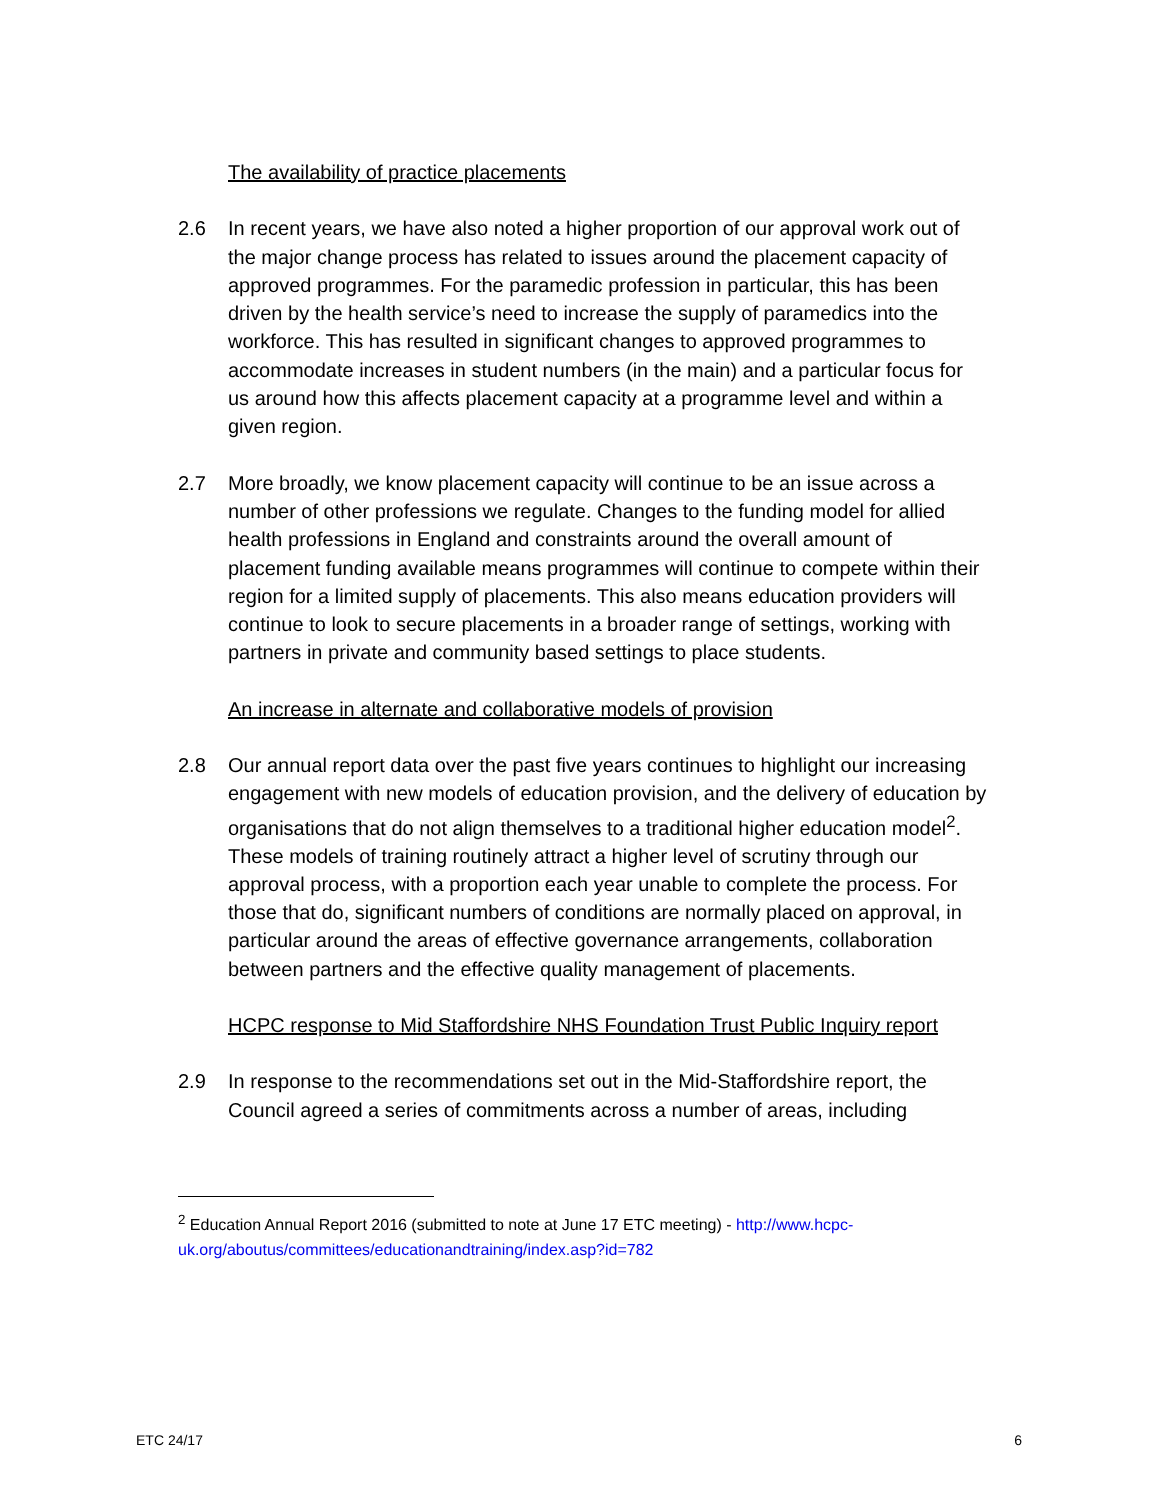The availability of practice placements
2.6 In recent years, we have also noted a higher proportion of our approval work out of the major change process has related to issues around the placement capacity of approved programmes. For the paramedic profession in particular, this has been driven by the health service’s need to increase the supply of paramedics into the workforce. This has resulted in significant changes to approved programmes to accommodate increases in student numbers (in the main) and a particular focus for us around how this affects placement capacity at a programme level and within a given region.
2.7 More broadly, we know placement capacity will continue to be an issue across a number of other professions we regulate. Changes to the funding model for allied health professions in England and constraints around the overall amount of placement funding available means programmes will continue to compete within their region for a limited supply of placements. This also means education providers will continue to look to secure placements in a broader range of settings, working with partners in private and community based settings to place students.
An increase in alternate and collaborative models of provision
2.8 Our annual report data over the past five years continues to highlight our increasing engagement with new models of education provision, and the delivery of education by organisations that do not align themselves to a traditional higher education model<sup>2</sup>. These models of training routinely attract a higher level of scrutiny through our approval process, with a proportion each year unable to complete the process. For those that do, significant numbers of conditions are normally placed on approval, in particular around the areas of effective governance arrangements, collaboration between partners and the effective quality management of placements.
HCPC response to Mid Staffordshire NHS Foundation Trust Public Inquiry report
2.9 In response to the recommendations set out in the Mid-Staffordshire report, the Council agreed a series of commitments across a number of areas, including
<sup>2</sup> Education Annual Report 2016 (submitted to note at June 17 ETC meeting) - http://www.hcpc-uk.org/aboutus/committees/educationandtraining/index.asp?id=782
ETC 24/17 6